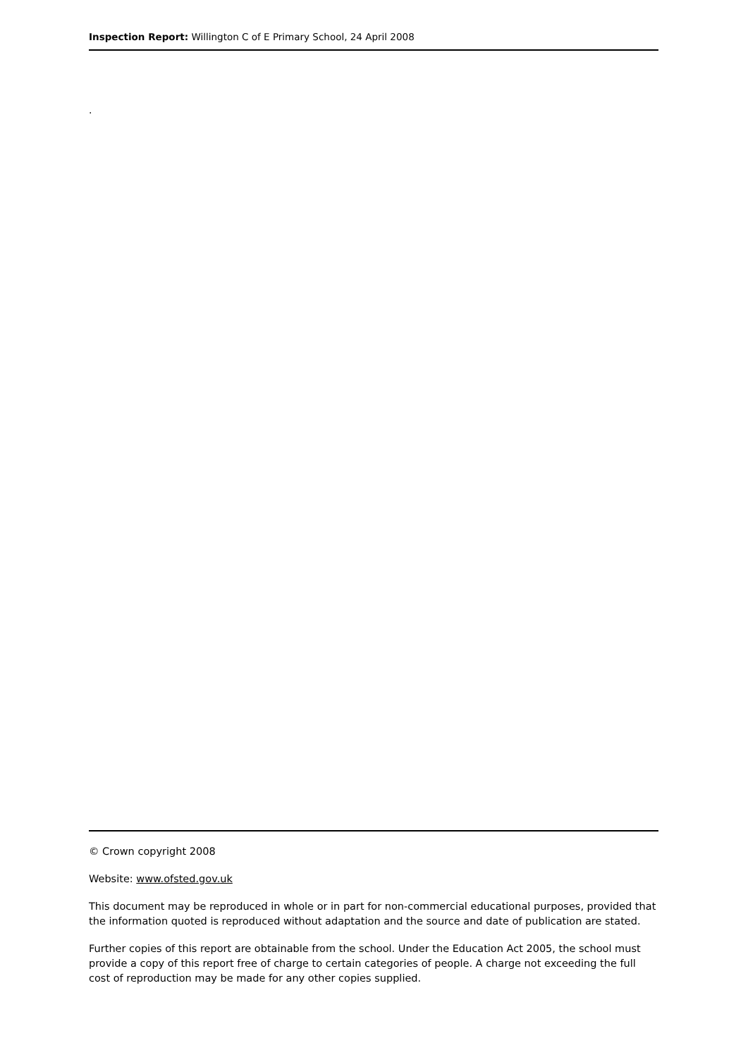Inspection Report: Willington C of E Primary School, 24 April 2008
.
© Crown copyright 2008
Website: www.ofsted.gov.uk
This document may be reproduced in whole or in part for non-commercial educational purposes, provided that the information quoted is reproduced without adaptation and the source and date of publication are stated.
Further copies of this report are obtainable from the school. Under the Education Act 2005, the school must provide a copy of this report free of charge to certain categories of people. A charge not exceeding the full cost of reproduction may be made for any other copies supplied.